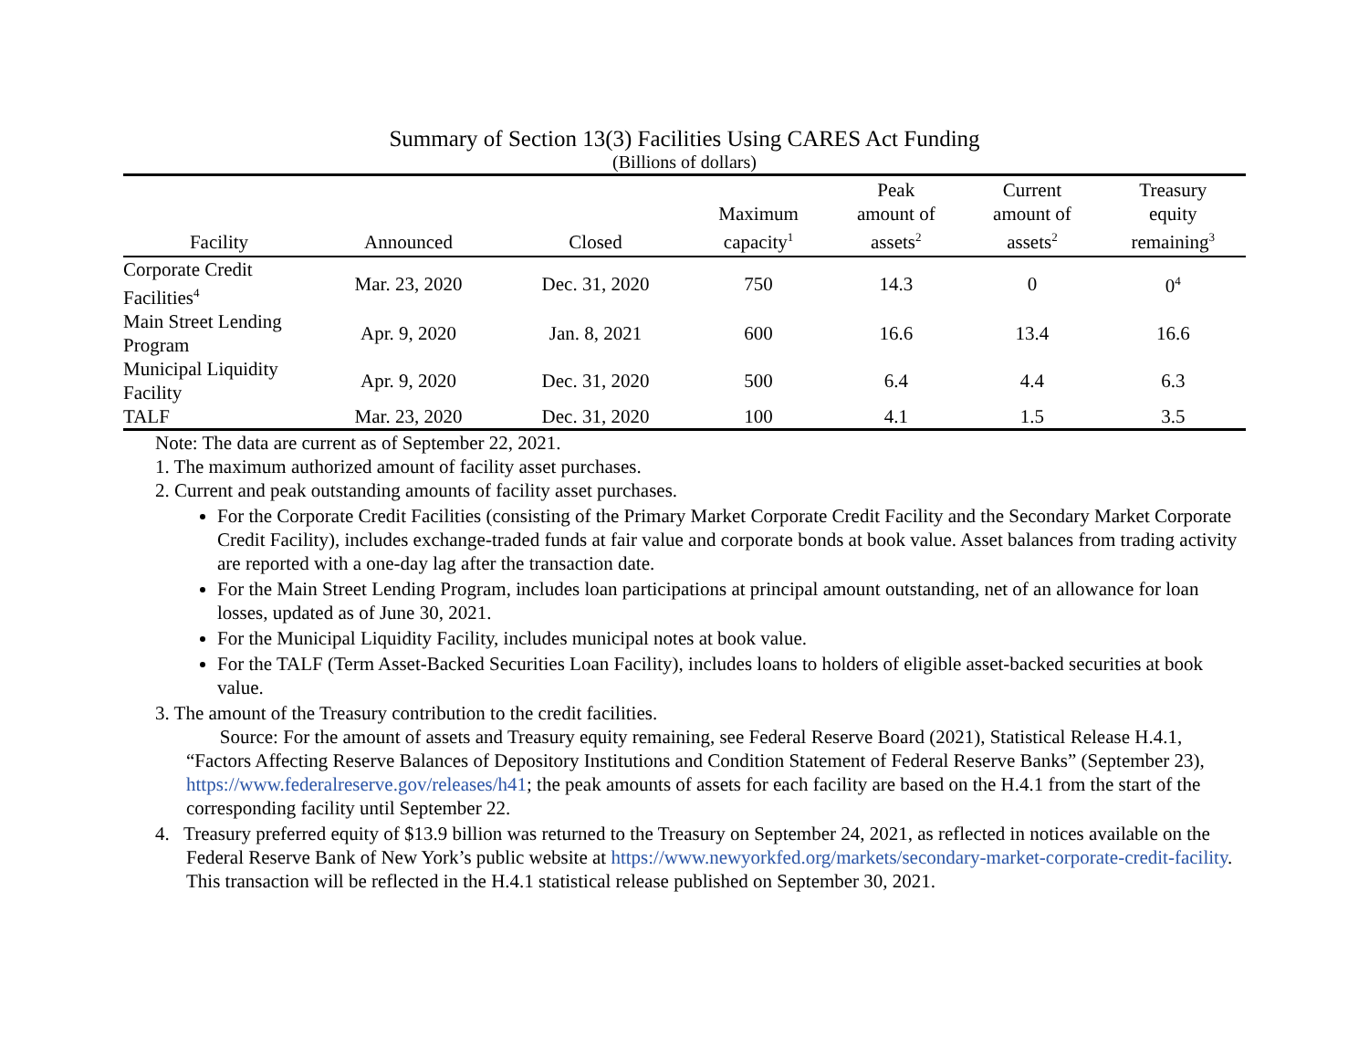Summary of Section 13(3) Facilities Using CARES Act Funding
(Billions of dollars)
| Facility | Announced | Closed | Maximum capacity<sup>1</sup> | Peak amount of assets<sup>2</sup> | Current amount of assets<sup>2</sup> | Treasury equity remaining<sup>3</sup> |
| --- | --- | --- | --- | --- | --- | --- |
| Corporate Credit Facilities<sup>4</sup> | Mar. 23, 2020 | Dec. 31, 2020 | 750 | 14.3 | 0 | 0<sup>4</sup> |
| Main Street Lending Program | Apr. 9, 2020 | Jan. 8, 2021 | 600 | 16.6 | 13.4 | 16.6 |
| Municipal Liquidity Facility | Apr. 9, 2020 | Dec. 31, 2020 | 500 | 6.4 | 4.4 | 6.3 |
| TALF | Mar. 23, 2020 | Dec. 31, 2020 | 100 | 4.1 | 1.5 | 3.5 |
Note: The data are current as of September 22, 2021.
1. The maximum authorized amount of facility asset purchases.
2. Current and peak outstanding amounts of facility asset purchases.
For the Corporate Credit Facilities (consisting of the Primary Market Corporate Credit Facility and the Secondary Market Corporate Credit Facility), includes exchange-traded funds at fair value and corporate bonds at book value. Asset balances from trading activity are reported with a one-day lag after the transaction date.
For the Main Street Lending Program, includes loan participations at principal amount outstanding, net of an allowance for loan losses, updated as of June 30, 2021.
For the Municipal Liquidity Facility, includes municipal notes at book value.
For the TALF (Term Asset-Backed Securities Loan Facility), includes loans to holders of eligible asset-backed securities at book value.
3. The amount of the Treasury contribution to the credit facilities.
Source: For the amount of assets and Treasury equity remaining, see Federal Reserve Board (2021), Statistical Release H.4.1, “Factors Affecting Reserve Balances of Depository Institutions and Condition Statement of Federal Reserve Banks” (September 23), https://www.federalreserve.gov/releases/h41; the peak amounts of assets for each facility are based on the H.4.1 from the start of the corresponding facility until September 22.
4. Treasury preferred equity of $13.9 billion was returned to the Treasury on September 24, 2021, as reflected in notices available on the Federal Reserve Bank of New York’s public website at https://www.newyorkfed.org/markets/secondary-market-corporate-credit-facility. This transaction will be reflected in the H.4.1 statistical release published on September 30, 2021.